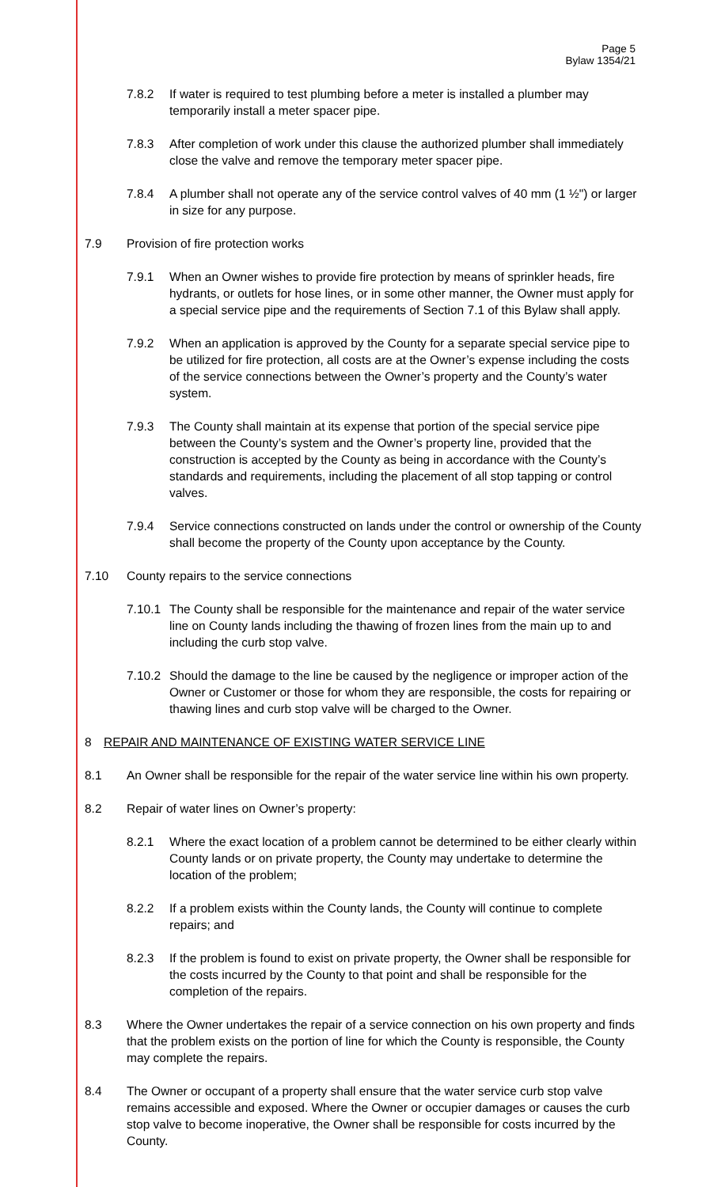Page 5
Bylaw 1354/21
7.8.2 If water is required to test plumbing before a meter is installed a plumber may temporarily install a meter spacer pipe.
7.8.3 After completion of work under this clause the authorized plumber shall immediately close the valve and remove the temporary meter spacer pipe.
7.8.4 A plumber shall not operate any of the service control valves of 40 mm (1 ½") or larger in size for any purpose.
7.9 Provision of fire protection works
7.9.1 When an Owner wishes to provide fire protection by means of sprinkler heads, fire hydrants, or outlets for hose lines, or in some other manner, the Owner must apply for a special service pipe and the requirements of Section 7.1 of this Bylaw shall apply.
7.9.2 When an application is approved by the County for a separate special service pipe to be utilized for fire protection, all costs are at the Owner’s expense including the costs of the service connections between the Owner’s property and the County’s water system.
7.9.3 The County shall maintain at its expense that portion of the special service pipe between the County’s system and the Owner’s property line, provided that the construction is accepted by the County as being in accordance with the County’s standards and requirements, including the placement of all stop tapping or control valves.
7.9.4 Service connections constructed on lands under the control or ownership of the County shall become the property of the County upon acceptance by the County.
7.10 County repairs to the service connections
7.10.1
The County shall be responsible for the maintenance and repair of the water service line on County lands including the thawing of frozen lines from the main up to and including the curb stop valve.
7.10.2
Should the damage to the line be caused by the negligence or improper action of the Owner or Customer or those for whom they are responsible, the costs for repairing or thawing lines and curb stop valve will be charged to the Owner.
8 REPAIR AND MAINTENANCE OF EXISTING WATER SERVICE LINE
8.1 An Owner shall be responsible for the repair of the water service line within his own property.
8.2 Repair of water lines on Owner’s property:
8.2.1 Where the exact location of a problem cannot be determined to be either clearly within County lands or on private property, the County may undertake to determine the location of the problem;
8.2.2 If a problem exists within the County lands, the County will continue to complete repairs; and
8.2.3 If the problem is found to exist on private property, the Owner shall be responsible for the costs incurred by the County to that point and shall be responsible for the completion of the repairs.
8.3 Where the Owner undertakes the repair of a service connection on his own property and finds that the problem exists on the portion of line for which the County is responsible, the County may complete the repairs.
8.4 The Owner or occupant of a property shall ensure that the water service curb stop valve remains accessible and exposed. Where the Owner or occupier damages or causes the curb stop valve to become inoperative, the Owner shall be responsible for costs incurred by the County.